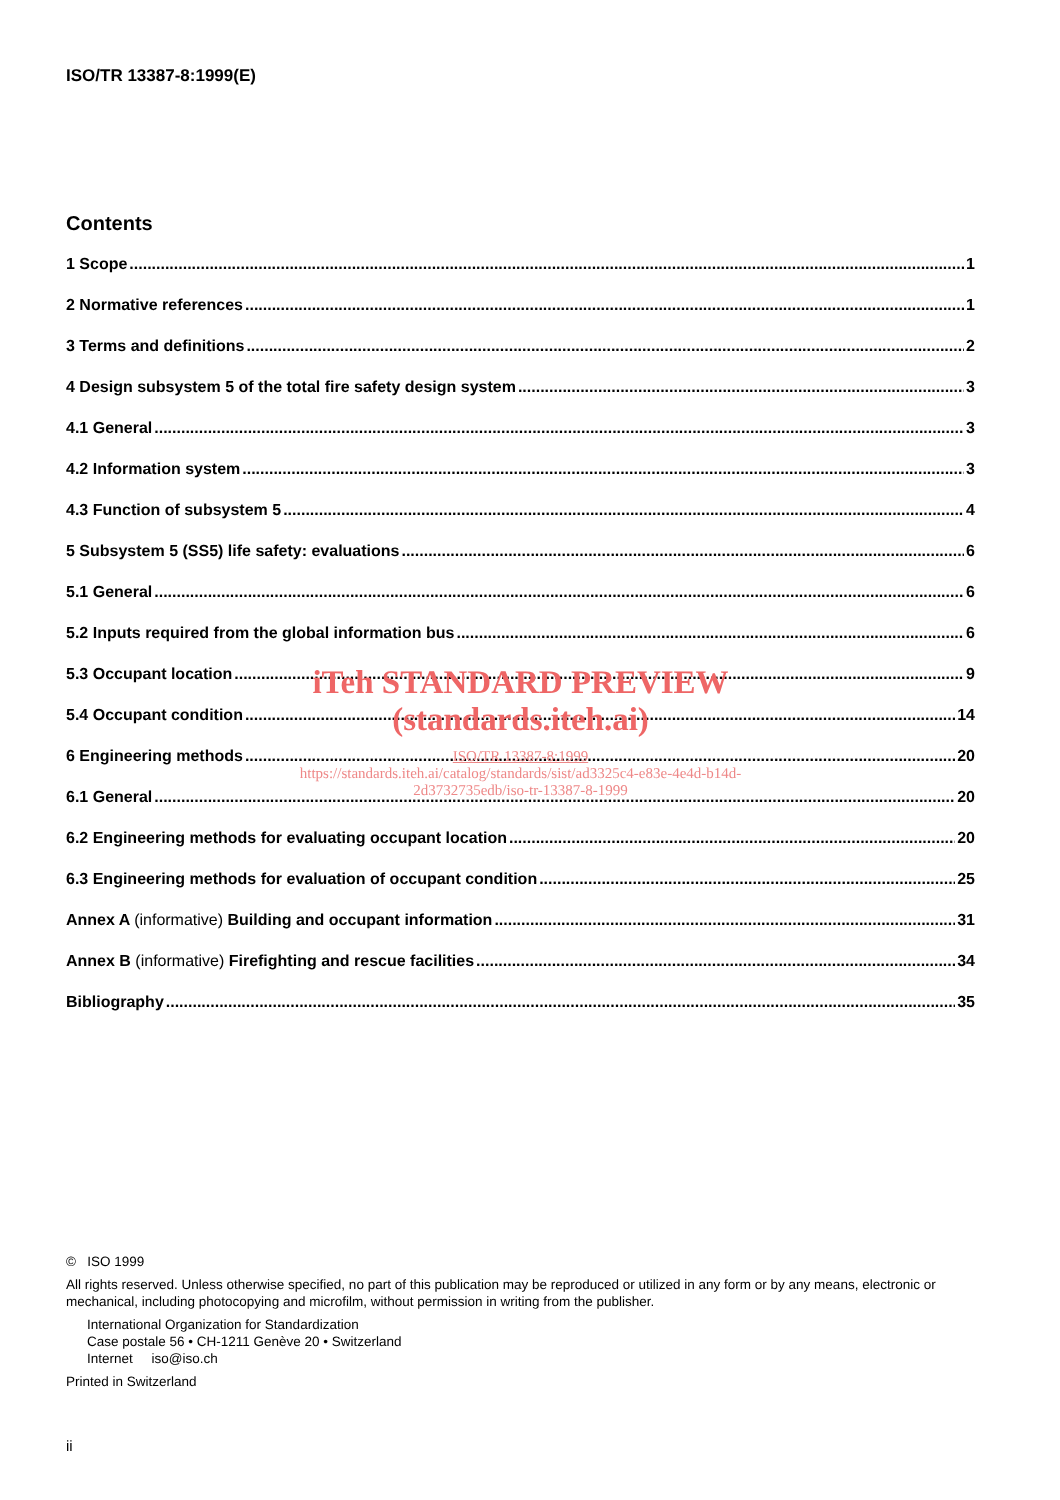ISO/TR 13387-8:1999(E)
Contents
1 Scope 1
2 Normative references 1
3 Terms and definitions 2
4 Design subsystem 5 of the total fire safety design system 3
4.1 General 3
4.2 Information system 3
4.3 Function of subsystem 5 4
5 Subsystem 5 (SS5) life safety: evaluations 6
5.1 General 6
5.2 Inputs required from the global information bus 6
5.3 Occupant location 9
5.4 Occupant condition 14
6 Engineering methods 20
6.1 General 20
6.2 Engineering methods for evaluating occupant location 20
6.3 Engineering methods for evaluation of occupant condition 25
Annex A (informative) Building and occupant information 31
Annex B (informative) Firefighting and rescue facilities 34
Bibliography 35
iTeh STANDARD PREVIEW
(standards.iteh.ai)
ISO/TR 13387-8:1999
https://standards.iteh.ai/catalog/standards/sist/ad3325c4-e83e-4e4d-b14d-
2d3732735edb/iso-tr-13387-8-1999
© ISO 1999
All rights reserved. Unless otherwise specified, no part of this publication may be reproduced or utilized in any form or by any means, electronic or mechanical, including photocopying and microfilm, without permission in writing from the publisher.
International Organization for Standardization
Case postale 56 • CH-1211 Genève 20 • Switzerland
Internet iso@iso.ch
Printed in Switzerland
ii